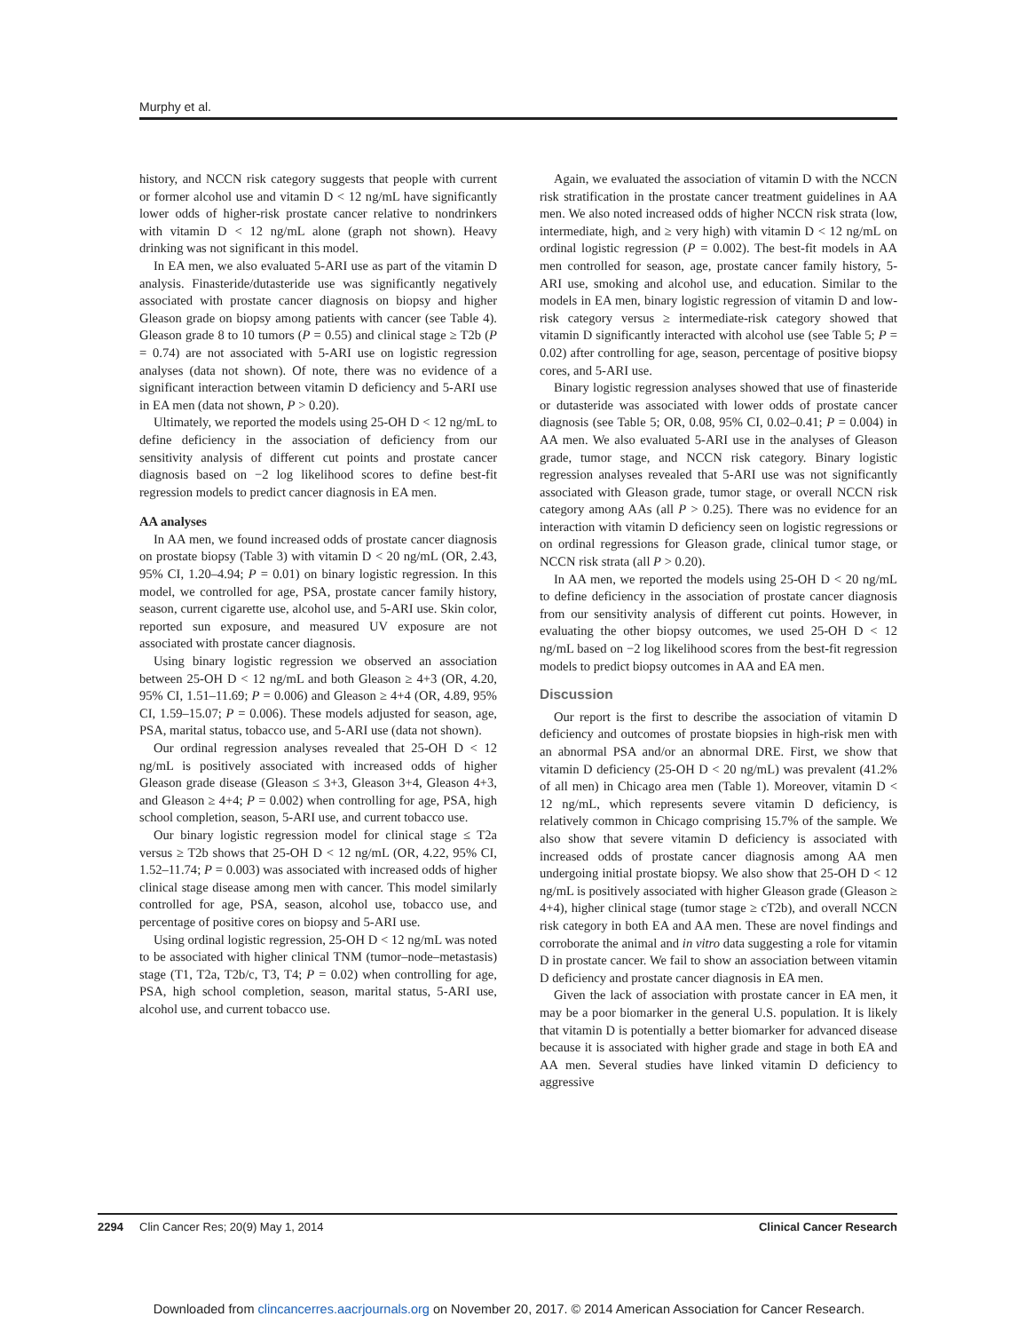Murphy et al.
history, and NCCN risk category suggests that people with current or former alcohol use and vitamin D < 12 ng/mL have significantly lower odds of higher-risk prostate cancer relative to nondrinkers with vitamin D < 12 ng/mL alone (graph not shown). Heavy drinking was not significant in this model.
In EA men, we also evaluated 5-ARI use as part of the vitamin D analysis. Finasteride/dutasteride use was significantly negatively associated with prostate cancer diagnosis on biopsy and higher Gleason grade on biopsy among patients with cancer (see Table 4). Gleason grade 8 to 10 tumors (P = 0.55) and clinical stage ≥ T2b (P = 0.74) are not associated with 5-ARI use on logistic regression analyses (data not shown). Of note, there was no evidence of a significant interaction between vitamin D deficiency and 5-ARI use in EA men (data not shown, P > 0.20).
Ultimately, we reported the models using 25-OH D < 12 ng/mL to define deficiency in the association of deficiency from our sensitivity analysis of different cut points and prostate cancer diagnosis based on −2 log likelihood scores to define best-fit regression models to predict cancer diagnosis in EA men.
AA analyses
In AA men, we found increased odds of prostate cancer diagnosis on prostate biopsy (Table 3) with vitamin D < 20 ng/mL (OR, 2.43, 95% CI, 1.20–4.94; P = 0.01) on binary logistic regression. In this model, we controlled for age, PSA, prostate cancer family history, season, current cigarette use, alcohol use, and 5-ARI use. Skin color, reported sun exposure, and measured UV exposure are not associated with prostate cancer diagnosis.
Using binary logistic regression we observed an association between 25-OH D < 12 ng/mL and both Gleason ≥ 4+3 (OR, 4.20, 95% CI, 1.51–11.69; P = 0.006) and Gleason ≥ 4+4 (OR, 4.89, 95% CI, 1.59–15.07; P = 0.006). These models adjusted for season, age, PSA, marital status, tobacco use, and 5-ARI use (data not shown).
Our ordinal regression analyses revealed that 25-OH D < 12 ng/mL is positively associated with increased odds of higher Gleason grade disease (Gleason ≤ 3+3, Gleason 3+4, Gleason 4+3, and Gleason ≥ 4+4; P = 0.002) when controlling for age, PSA, high school completion, season, 5-ARI use, and current tobacco use.
Our binary logistic regression model for clinical stage ≤ T2a versus ≥ T2b shows that 25-OH D < 12 ng/mL (OR, 4.22, 95% CI, 1.52–11.74; P = 0.003) was associated with increased odds of higher clinical stage disease among men with cancer. This model similarly controlled for age, PSA, season, alcohol use, tobacco use, and percentage of positive cores on biopsy and 5-ARI use.
Using ordinal logistic regression, 25-OH D < 12 ng/mL was noted to be associated with higher clinical TNM (tumor–node–metastasis) stage (T1, T2a, T2b/c, T3, T4; P = 0.02) when controlling for age, PSA, high school completion, season, marital status, 5-ARI use, alcohol use, and current tobacco use.
Again, we evaluated the association of vitamin D with the NCCN risk stratification in the prostate cancer treatment guidelines in AA men. We also noted increased odds of higher NCCN risk strata (low, intermediate, high, and ≥ very high) with vitamin D < 12 ng/mL on ordinal logistic regression (P = 0.002). The best-fit models in AA men controlled for season, age, prostate cancer family history, 5-ARI use, smoking and alcohol use, and education. Similar to the models in EA men, binary logistic regression of vitamin D and low-risk category versus ≥ intermediate-risk category showed that vitamin D significantly interacted with alcohol use (see Table 5; P = 0.02) after controlling for age, season, percentage of positive biopsy cores, and 5-ARI use.
Binary logistic regression analyses showed that use of finasteride or dutasteride was associated with lower odds of prostate cancer diagnosis (see Table 5; OR, 0.08, 95% CI, 0.02–0.41; P = 0.004) in AA men. We also evaluated 5-ARI use in the analyses of Gleason grade, tumor stage, and NCCN risk category. Binary logistic regression analyses revealed that 5-ARI use was not significantly associated with Gleason grade, tumor stage, or overall NCCN risk category among AAs (all P > 0.25). There was no evidence for an interaction with vitamin D deficiency seen on logistic regressions or on ordinal regressions for Gleason grade, clinical tumor stage, or NCCN risk strata (all P > 0.20).
In AA men, we reported the models using 25-OH D < 20 ng/mL to define deficiency in the association of prostate cancer diagnosis from our sensitivity analysis of different cut points. However, in evaluating the other biopsy outcomes, we used 25-OH D < 12 ng/mL based on −2 log likelihood scores from the best-fit regression models to predict biopsy outcomes in AA and EA men.
Discussion
Our report is the first to describe the association of vitamin D deficiency and outcomes of prostate biopsies in high-risk men with an abnormal PSA and/or an abnormal DRE. First, we show that vitamin D deficiency (25-OH D < 20 ng/mL) was prevalent (41.2% of all men) in Chicago area men (Table 1). Moreover, vitamin D < 12 ng/mL, which represents severe vitamin D deficiency, is relatively common in Chicago comprising 15.7% of the sample. We also show that severe vitamin D deficiency is associated with increased odds of prostate cancer diagnosis among AA men undergoing initial prostate biopsy. We also show that 25-OH D < 12 ng/mL is positively associated with higher Gleason grade (Gleason ≥ 4+4), higher clinical stage (tumor stage ≥ cT2b), and overall NCCN risk category in both EA and AA men. These are novel findings and corroborate the animal and in vitro data suggesting a role for vitamin D in prostate cancer. We fail to show an association between vitamin D deficiency and prostate cancer diagnosis in EA men.
Given the lack of association with prostate cancer in EA men, it may be a poor biomarker in the general U.S. population. It is likely that vitamin D is potentially a better biomarker for advanced disease because it is associated with higher grade and stage in both EA and AA men. Several studies have linked vitamin D deficiency to aggressive
2294 Clin Cancer Res; 20(9) May 1, 2014 Clinical Cancer Research
Downloaded from clincancerres.aacrjournals.org on November 20, 2017. © 2014 American Association for Cancer Research.